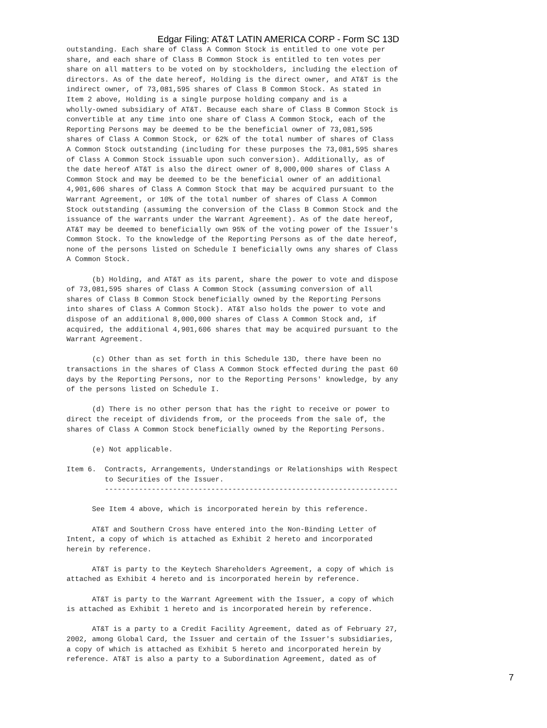Edgar Filing: AT&T LATIN AMERICA CORP - Form SC 13D
outstanding. Each share of Class A Common Stock is entitled to one vote per
share, and each share of Class B Common Stock is entitled to ten votes per
share on all matters to be voted on by stockholders, including the election of
directors. As of the date hereof, Holding is the direct owner, and AT&T is the
indirect owner, of 73,081,595 shares of Class B Common Stock. As stated in
Item 2 above, Holding is a single purpose holding company and is a
wholly-owned subsidiary of AT&T. Because each share of Class B Common Stock is
convertible at any time into one share of Class A Common Stock, each of the
Reporting Persons may be deemed to be the beneficial owner of 73,081,595
shares of Class A Common Stock, or 62% of the total number of shares of Class
A Common Stock outstanding (including for these purposes the 73,081,595 shares
of Class A Common Stock issuable upon such conversion). Additionally, as of
the date hereof AT&T is also the direct owner of 8,000,000 shares of Class A
Common Stock and may be deemed to be the beneficial owner of an additional
4,901,606 shares of Class A Common Stock that may be acquired pursuant to the
Warrant Agreement, or 10% of the total number of shares of Class A Common
Stock outstanding (assuming the conversion of the Class B Common Stock and the
issuance of the warrants under the Warrant Agreement). As of the date hereof,
AT&T may be deemed to beneficially own 95% of the voting power of the Issuer's
Common Stock. To the knowledge of the Reporting Persons as of the date hereof,
none of the persons listed on Schedule I beneficially owns any shares of Class
A Common Stock.

      (b) Holding, and AT&T as its parent, share the power to vote and dispose
of 73,081,595 shares of Class A Common Stock (assuming conversion of all
shares of Class B Common Stock beneficially owned by the Reporting Persons
into shares of Class A Common Stock). AT&T also holds the power to vote and
dispose of an additional 8,000,000 shares of Class A Common Stock and, if
acquired, the additional 4,901,606 shares that may be acquired pursuant to the
Warrant Agreement.

      (c) Other than as set forth in this Schedule 13D, there have been no
transactions in the shares of Class A Common Stock effected during the past 60
days by the Reporting Persons, nor to the Reporting Persons' knowledge, by any
of the persons listed on Schedule I.

      (d) There is no other person that has the right to receive or power to
direct the receipt of dividends from, or the proceeds from the sale of, the
shares of Class A Common Stock beneficially owned by the Reporting Persons.

      (e) Not applicable.

Item 6.  Contracts, Arrangements, Understandings or Relationships with Respect
         to Securities of the Issuer.
         ---------------------------------------------------------------------

      See Item 4 above, which is incorporated herein by this reference.

      AT&T and Southern Cross have entered into the Non-Binding Letter of
Intent, a copy of which is attached as Exhibit 2 hereto and incorporated
herein by reference.

      AT&T is party to the Keytech Shareholders Agreement, a copy of which is
attached as Exhibit 4 hereto and is incorporated herein by reference.

      AT&T is party to the Warrant Agreement with the Issuer, a copy of which
is attached as Exhibit 1 hereto and is incorporated herein by reference.

      AT&T is a party to a Credit Facility Agreement, dated as of February 27,
2002, among Global Card, the Issuer and certain of the Issuer's subsidiaries,
a copy of which is attached as Exhibit 5 hereto and incorporated herein by
reference. AT&T is also a party to a Subordination Agreement, dated as of
7